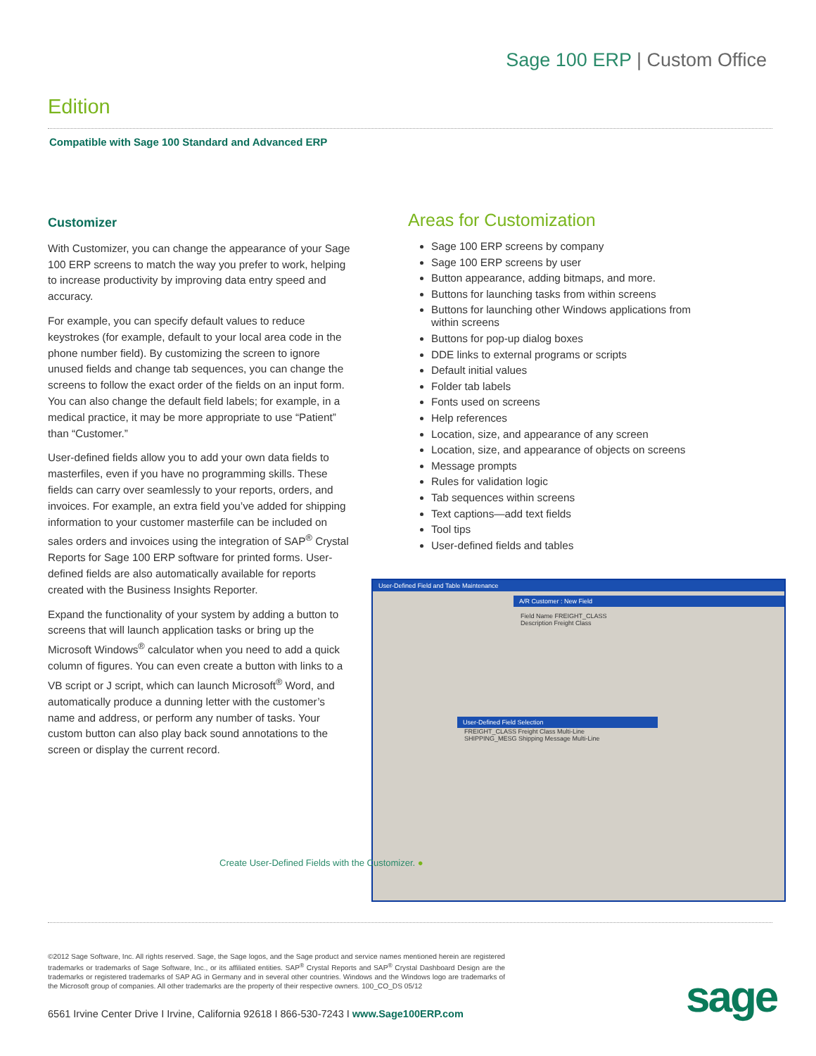Sage 100 ERP | Custom Office
Edition
Compatible with Sage 100 Standard and Advanced ERP
Customizer
With Customizer, you can change the appearance of your Sage 100 ERP screens to match the way you prefer to work, helping to increase productivity by improving data entry speed and accuracy.
For example, you can specify default values to reduce keystrokes (for example, default to your local area code in the phone number field). By customizing the screen to ignore unused fields and change tab sequences, you can change the screens to follow the exact order of the fields on an input form. You can also change the default field labels; for example, in a medical practice, it may be more appropriate to use “Patient” than “Customer.”
User-defined fields allow you to add your own data fields to masterfiles, even if you have no programming skills. These fields can carry over seamlessly to your reports, orders, and invoices. For example, an extra field you’ve added for shipping information to your customer masterfile can be included on sales orders and invoices using the integration of SAP<sup>®</sup> Crystal Reports for Sage 100 ERP software for printed forms. User-defined fields are also automatically available for reports created with the Business Insights Reporter.
Expand the functionality of your system by adding a button to screens that will launch application tasks or bring up the Microsoft Windows<sup>®</sup> calculator when you need to add a quick column of figures. You can even create a button with links to a VB script or J script, which can launch Microsoft<sup>®</sup> Word, and automatically produce a dunning letter with the customer’s name and address, or perform any number of tasks. Your custom button can also play back sound annotations to the screen or display the current record.
Areas for Customization
Sage 100 ERP screens by company
Sage 100 ERP screens by user
Button appearance, adding bitmaps, and more.
Buttons for launching tasks from within screens
Buttons for launching other Windows applications from within screens
Buttons for pop-up dialog boxes
DDE links to external programs or scripts
Default initial values
Folder tab labels
Fonts used on screens
Help references
Location, size, and appearance of any screen
Location, size, and appearance of objects on screens
Message prompts
Rules for validation logic
Tab sequences within screens
Text captions—add text fields
Tool tips
User-defined fields and tables
User-Defined Field and Table Maintenance
A/R Customer : New Field
Field Name FREIGHT_CLASS
Description Freight Class
User-Defined Field Selection
FREIGHT_CLASS Freight Class Multi-Line
SHIPPING_MESG Shipping Message Multi-Line
Create User-Defined Fields with the Customizer. ●
©2012 Sage Software, Inc. All rights reserved. Sage, the Sage logos, and the Sage product and service names mentioned herein are registered trademarks or trademarks of Sage Software, Inc., or its affiliated entities. SAP<sup>®</sup> Crystal Reports and SAP<sup>®</sup> Crystal Dashboard Design are the trademarks or registered trademarks of SAP AG in Germany and in several other countries. Windows and the Windows logo are trademarks of the Microsoft group of companies. All other trademarks are the property of their respective owners. 100_CO_DS 05/12
6561 Irvine Center Drive I Irvine, California 92618 I 866-530-7243 I www.Sage100ERP.com
sage